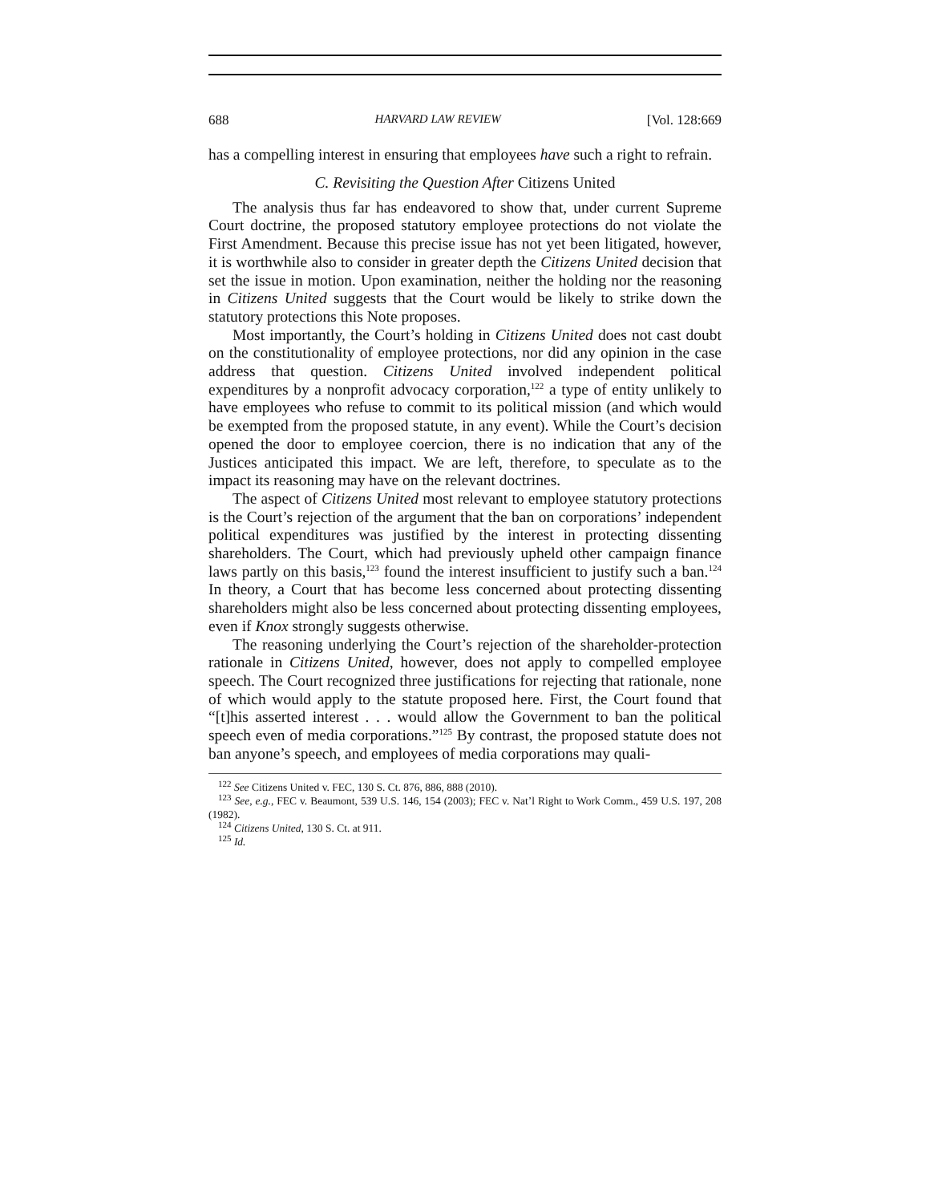688 HARVARD LAW REVIEW [Vol. 128:669
has a compelling interest in ensuring that employees have such a right to refrain.
C. Revisiting the Question After Citizens United
The analysis thus far has endeavored to show that, under current Supreme Court doctrine, the proposed statutory employee protections do not violate the First Amendment. Because this precise issue has not yet been litigated, however, it is worthwhile also to consider in greater depth the Citizens United decision that set the issue in motion. Upon examination, neither the holding nor the reasoning in Citizens United suggests that the Court would be likely to strike down the statutory protections this Note proposes.
Most importantly, the Court’s holding in Citizens United does not cast doubt on the constitutionality of employee protections, nor did any opinion in the case address that question. Citizens United involved independent political expenditures by a nonprofit advocacy corporation,<sup>122</sup> a type of entity unlikely to have employees who refuse to commit to its political mission (and which would be exempted from the proposed statute, in any event). While the Court’s decision opened the door to employee coercion, there is no indication that any of the Justices anticipated this impact. We are left, therefore, to speculate as to the impact its reasoning may have on the relevant doctrines.
The aspect of Citizens United most relevant to employee statutory protections is the Court’s rejection of the argument that the ban on corporations’ independent political expenditures was justified by the interest in protecting dissenting shareholders. The Court, which had previously upheld other campaign finance laws partly on this basis,<sup>123</sup> found the interest insufficient to justify such a ban.<sup>124</sup> In theory, a Court that has become less concerned about protecting dissenting shareholders might also be less concerned about protecting dissenting employees, even if Knox strongly suggests otherwise.
The reasoning underlying the Court’s rejection of the shareholder-protection rationale in Citizens United, however, does not apply to compelled employee speech. The Court recognized three justifications for rejecting that rationale, none of which would apply to the statute proposed here. First, the Court found that “[t]his asserted interest . . . would allow the Government to ban the political speech even of media corporations.”<sup>125</sup> By contrast, the proposed statute does not ban anyone’s speech, and employees of media corporations may quali-
<sup>122</sup> See Citizens United v. FEC, 130 S. Ct. 876, 886, 888 (2010).
<sup>123</sup> See, e.g., FEC v. Beaumont, 539 U.S. 146, 154 (2003); FEC v. Nat’l Right to Work Comm., 459 U.S. 197, 208 (1982).
<sup>124</sup> Citizens United, 130 S. Ct. at 911.
<sup>125</sup> Id.